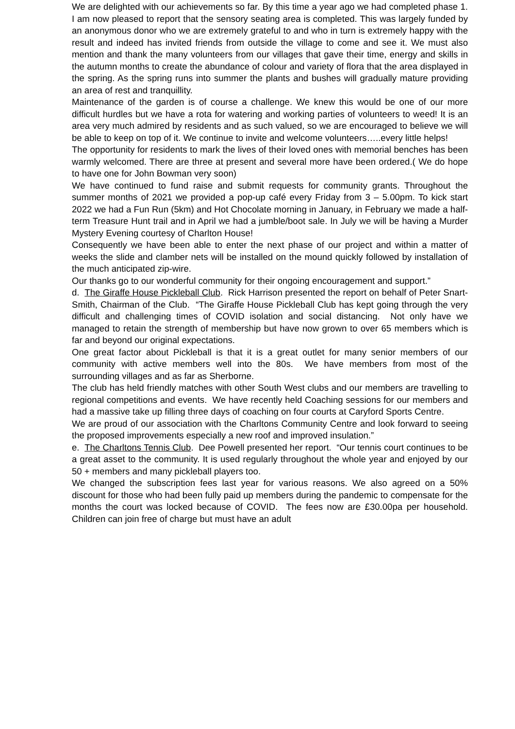We are delighted with our achievements so far. By this time a year ago we had completed phase 1. I am now pleased to report that the sensory seating area is completed. This was largely funded by an anonymous donor who we are extremely grateful to and who in turn is extremely happy with the result and indeed has invited friends from outside the village to come and see it. We must also mention and thank the many volunteers from our villages that gave their time, energy and skills in the autumn months to create the abundance of colour and variety of flora that the area displayed in the spring. As the spring runs into summer the plants and bushes will gradually mature providing an area of rest and tranquillity.
Maintenance of the garden is of course a challenge. We knew this would be one of our more difficult hurdles but we have a rota for watering and working parties of volunteers to weed! It is an area very much admired by residents and as such valued, so we are encouraged to believe we will be able to keep on top of it. We continue to invite and welcome volunteers…..every little helps!
The opportunity for residents to mark the lives of their loved ones with memorial benches has been warmly welcomed. There are three at present and several more have been ordered.( We do hope to have one for John Bowman very soon)
We have continued to fund raise and submit requests for community grants. Throughout the summer months of 2021 we provided a pop-up café every Friday from 3 – 5.00pm. To kick start 2022 we had a Fun Run (5km) and Hot Chocolate morning in January, in February we made a half-term Treasure Hunt trail and in April we had a jumble/boot sale. In July we will be having a Murder Mystery Evening courtesy of Charlton House!
Consequently we have been able to enter the next phase of our project and within a matter of weeks the slide and clamber nets will be installed on the mound quickly followed by installation of the much anticipated zip-wire.
Our thanks go to our wonderful community for their ongoing encouragement and support.”
d. The Giraffe House Pickleball Club. Rick Harrison presented the report on behalf of Peter Snart-Smith, Chairman of the Club. “The Giraffe House Pickleball Club has kept going through the very difficult and challenging times of COVID isolation and social distancing. Not only have we managed to retain the strength of membership but have now grown to over 65 members which is far and beyond our original expectations.
One great factor about Pickleball is that it is a great outlet for many senior members of our community with active members well into the 80s. We have members from most of the surrounding villages and as far as Sherborne.
The club has held friendly matches with other South West clubs and our members are travelling to regional competitions and events. We have recently held Coaching sessions for our members and had a massive take up filling three days of coaching on four courts at Caryford Sports Centre.
We are proud of our association with the Charltons Community Centre and look forward to seeing the proposed improvements especially a new roof and improved insulation.”
e. The Charltons Tennis Club. Dee Powell presented her report. “Our tennis court continues to be a great asset to the community. It is used regularly throughout the whole year and enjoyed by our 50 + members and many pickleball players too.
We changed the subscription fees last year for various reasons. We also agreed on a 50% discount for those who had been fully paid up members during the pandemic to compensate for the months the court was locked because of COVID. The fees now are £30.00pa per household. Children can join free of charge but must have an adult